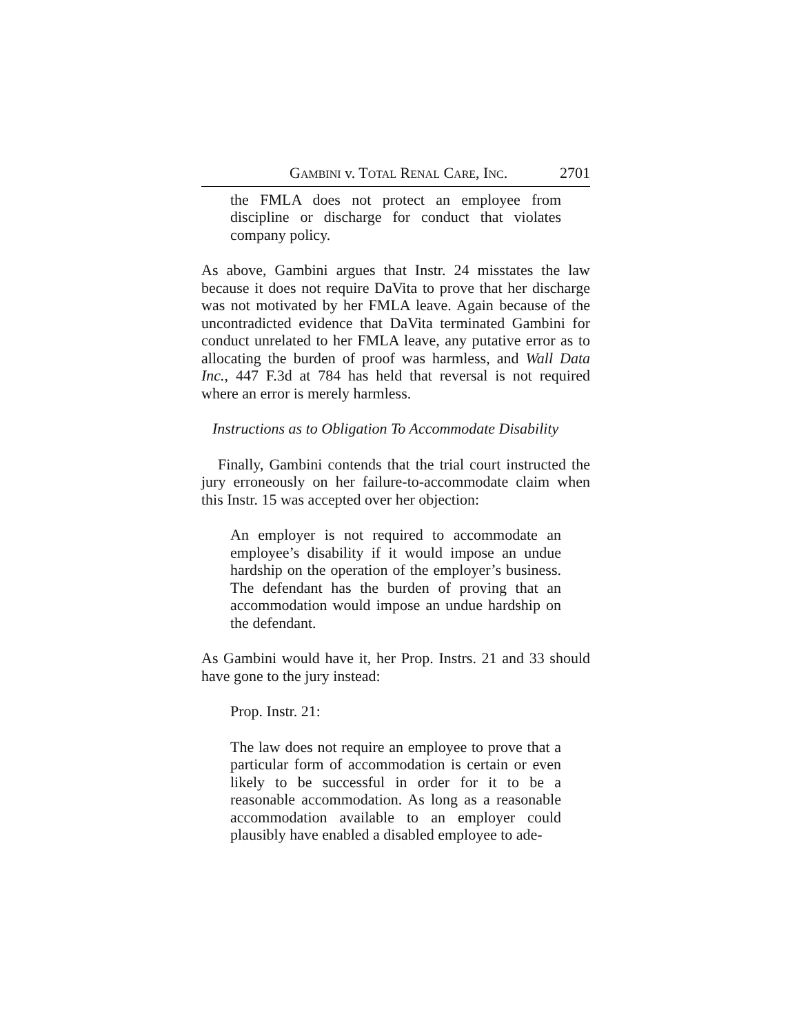GAMBINI v. TOTAL RENAL CARE, INC. 2701
the FMLA does not protect an employee from discipline or discharge for conduct that violates company policy.
As above, Gambini argues that Instr. 24 misstates the law because it does not require DaVita to prove that her discharge was not motivated by her FMLA leave. Again because of the uncontradicted evidence that DaVita terminated Gambini for conduct unrelated to her FMLA leave, any putative error as to allocating the burden of proof was harmless, and Wall Data Inc., 447 F.3d at 784 has held that reversal is not required where an error is merely harmless.
Instructions as to Obligation To Accommodate Disability
Finally, Gambini contends that the trial court instructed the jury erroneously on her failure-to-accommodate claim when this Instr. 15 was accepted over her objection:
An employer is not required to accommodate an employee’s disability if it would impose an undue hardship on the operation of the employer’s business. The defendant has the burden of proving that an accommodation would impose an undue hardship on the defendant.
As Gambini would have it, her Prop. Instrs. 21 and 33 should have gone to the jury instead:
Prop. Instr. 21:
The law does not require an employee to prove that a particular form of accommodation is certain or even likely to be successful in order for it to be a reasonable accommodation. As long as a reasonable accommodation available to an employer could plausibly have enabled a disabled employee to ade-